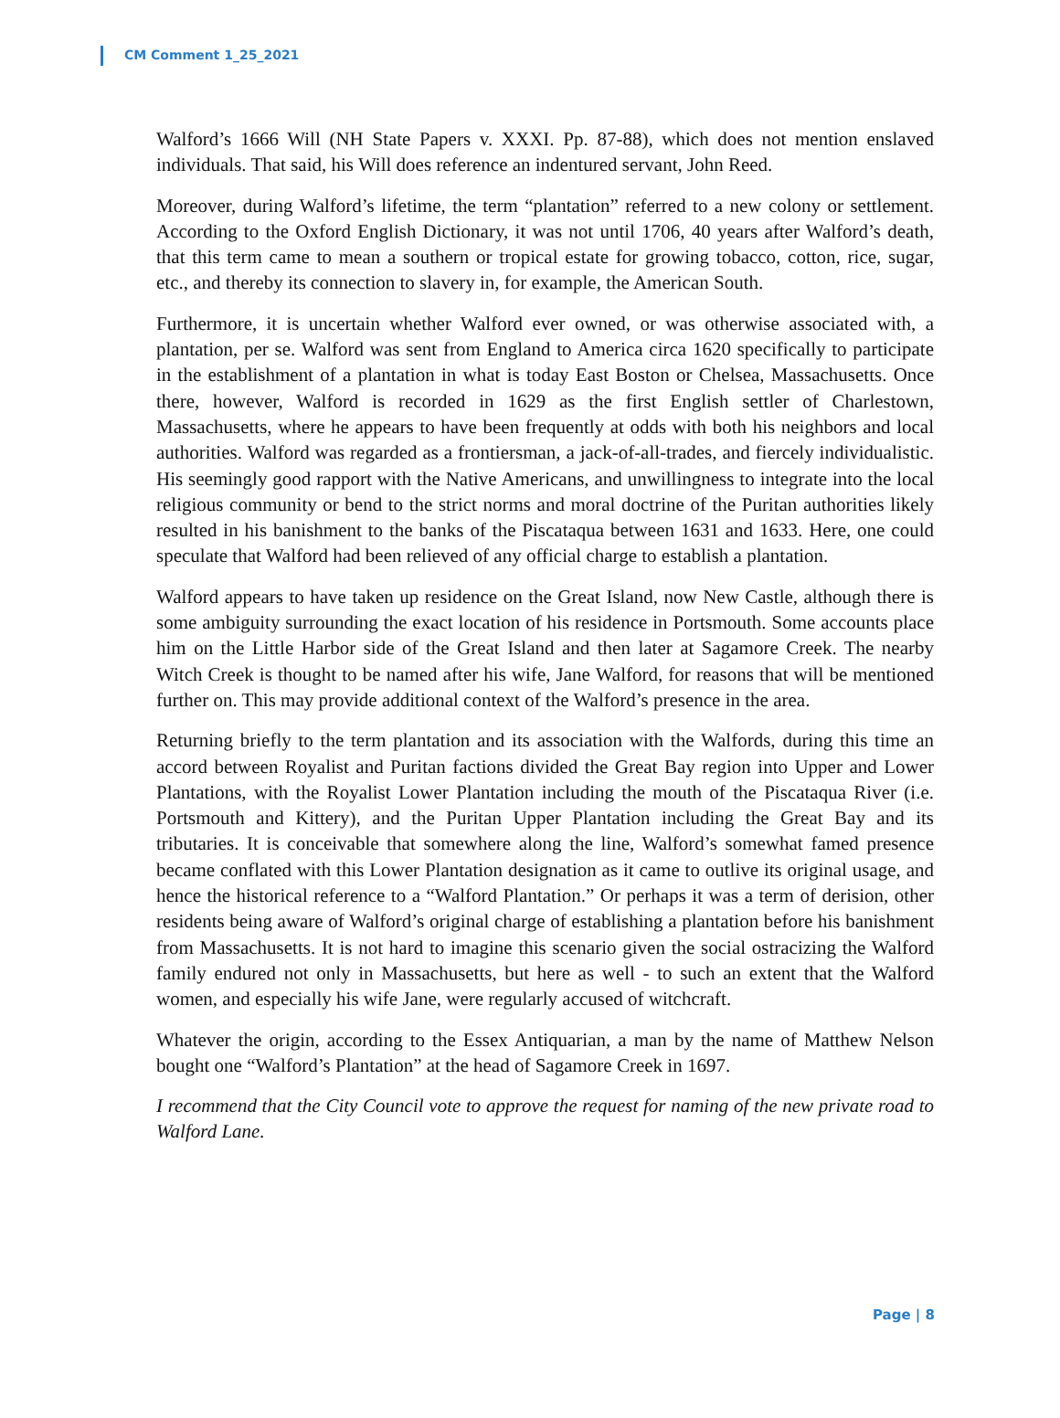CM Comment 1_25_2021
Walford’s 1666 Will (NH State Papers v. XXXI. Pp. 87-88), which does not mention enslaved individuals. That said, his Will does reference an indentured servant, John Reed.
Moreover, during Walford’s lifetime, the term “plantation” referred to a new colony or settlement. According to the Oxford English Dictionary, it was not until 1706, 40 years after Walford’s death, that this term came to mean a southern or tropical estate for growing tobacco, cotton, rice, sugar, etc., and thereby its connection to slavery in, for example, the American South.
Furthermore, it is uncertain whether Walford ever owned, or was otherwise associated with, a plantation, per se. Walford was sent from England to America circa 1620 specifically to participate in the establishment of a plantation in what is today East Boston or Chelsea, Massachusetts. Once there, however, Walford is recorded in 1629 as the first English settler of Charlestown, Massachusetts, where he appears to have been frequently at odds with both his neighbors and local authorities. Walford was regarded as a frontiersman, a jack-of-all-trades, and fiercely individualistic. His seemingly good rapport with the Native Americans, and unwillingness to integrate into the local religious community or bend to the strict norms and moral doctrine of the Puritan authorities likely resulted in his banishment to the banks of the Piscataqua between 1631 and 1633. Here, one could speculate that Walford had been relieved of any official charge to establish a plantation.
Walford appears to have taken up residence on the Great Island, now New Castle, although there is some ambiguity surrounding the exact location of his residence in Portsmouth. Some accounts place him on the Little Harbor side of the Great Island and then later at Sagamore Creek. The nearby Witch Creek is thought to be named after his wife, Jane Walford, for reasons that will be mentioned further on. This may provide additional context of the Walford’s presence in the area.
Returning briefly to the term plantation and its association with the Walfords, during this time an accord between Royalist and Puritan factions divided the Great Bay region into Upper and Lower Plantations, with the Royalist Lower Plantation including the mouth of the Piscataqua River (i.e. Portsmouth and Kittery), and the Puritan Upper Plantation including the Great Bay and its tributaries. It is conceivable that somewhere along the line, Walford’s somewhat famed presence became conflated with this Lower Plantation designation as it came to outlive its original usage, and hence the historical reference to a “Walford Plantation.” Or perhaps it was a term of derision, other residents being aware of Walford’s original charge of establishing a plantation before his banishment from Massachusetts. It is not hard to imagine this scenario given the social ostracizing the Walford family endured not only in Massachusetts, but here as well - to such an extent that the Walford women, and especially his wife Jane, were regularly accused of witchcraft.
Whatever the origin, according to the Essex Antiquarian, a man by the name of Matthew Nelson bought one “Walford’s Plantation” at the head of Sagamore Creek in 1697.
I recommend that the City Council vote to approve the request for naming of the new private road to Walford Lane.
Page | 8